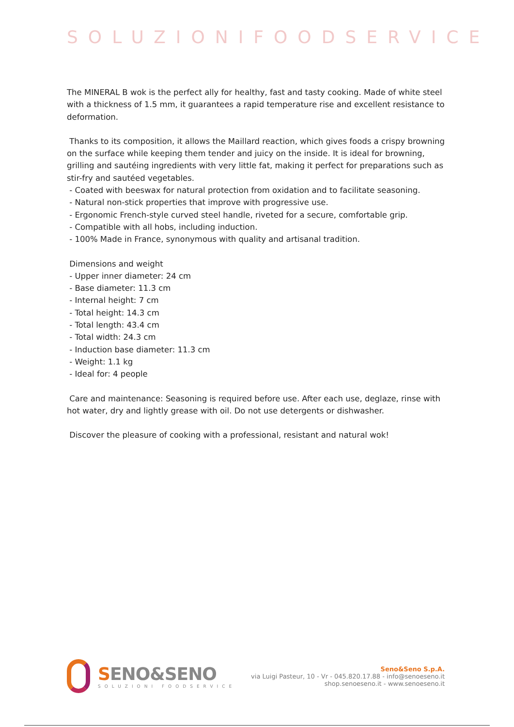SOLUZIONIFOODSERVICE
The MINERAL B wok is the perfect ally for healthy, fast and tasty cooking. Made of white steel with a thickness of 1.5 mm, it guarantees a rapid temperature rise and excellent resistance to deformation.
Thanks to its composition, it allows the Maillard reaction, which gives foods a crispy browning on the surface while keeping them tender and juicy on the inside. It is ideal for browning, grilling and sautéing ingredients with very little fat, making it perfect for preparations such as stir-fry and sautéed vegetables.
- Coated with beeswax for natural protection from oxidation and to facilitate seasoning.
- Natural non-stick properties that improve with progressive use.
- Ergonomic French-style curved steel handle, riveted for a secure, comfortable grip.
- Compatible with all hobs, including induction.
- 100% Made in France, synonymous with quality and artisanal tradition.
Dimensions and weight
- Upper inner diameter: 24 cm
- Base diameter: 11.3 cm
- Internal height: 7 cm
- Total height: 14.3 cm
- Total length: 43.4 cm
- Total width: 24.3 cm
- Induction base diameter: 11.3 cm
- Weight: 1.1 kg
- Ideal for: 4 people
Care and maintenance: Seasoning is required before use. After each use, deglaze, rinse with hot water, dry and lightly grease with oil. Do not use detergents or dishwasher.
Discover the pleasure of cooking with a professional, resistant and natural wok!
SENO&SENO
SOLUZIONI FOODSERVICE
Seno&Seno S.p.A.
via Luigi Pasteur, 10 - Vr - 045.820.17.88 - info@senoeseno.it
shop.senoeseno.it - www.senoeseno.it